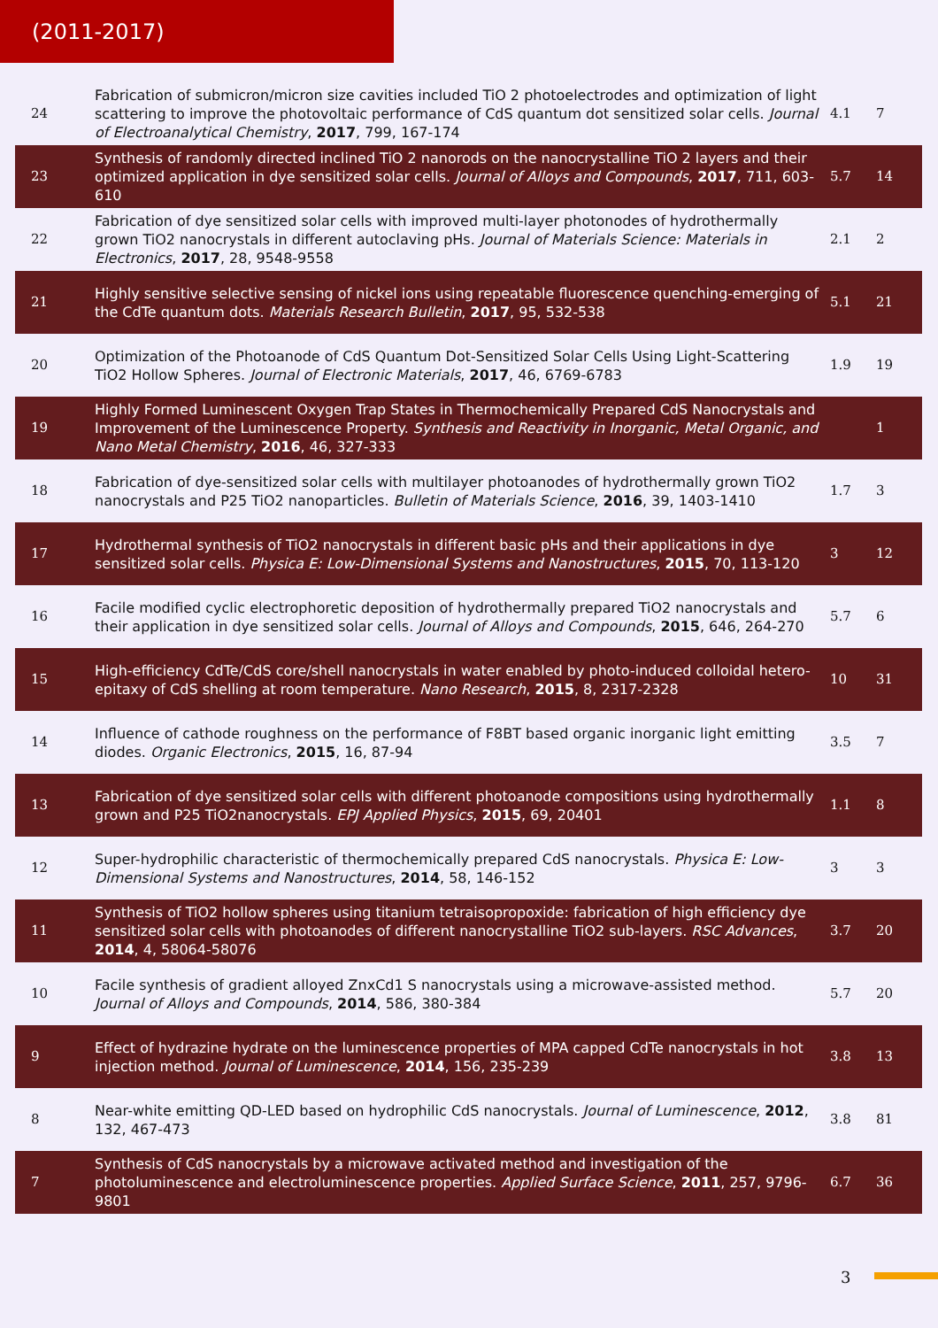(2011-2017)
| 24 | Fabrication of submicron/micron size cavities included TiO 2 photoelectrodes and optimization of light scattering to improve the photovoltaic performance of CdS quantum dot sensitized solar cells. Journal of Electroanalytical Chemistry , 2017 , 799, 167-174 | 4.1 | 7 |
| 23 | Synthesis of randomly directed inclined TiO 2 nanorods on the nanocrystalline TiO 2 layers and their optimized application in dye sensitized solar cells. Journal of Alloys and Compounds , 2017 , 711, 603-610 | 5.7 | 14 |
| 22 | Fabrication of dye sensitized solar cells with improved multi-layer photonodes of hydrothermally grown TiO2 nanocrystals in different autoclaving pHs. Journal of Materials Science: Materials in Electronics , 2017 , 28, 9548-9558 | 2.1 | 2 |
| 21 | Highly sensitive selective sensing of nickel ions using repeatable fluorescence quenching-emerging of the CdTe quantum dots. Materials Research Bulletin , 2017 , 95, 532-538 | 5.1 | 21 |
| 20 | Optimization of the Photoanode of CdS Quantum Dot-Sensitized Solar Cells Using Light-Scattering TiO2 Hollow Spheres. Journal of Electronic Materials , 2017 , 46, 6769-6783 | 1.9 | 19 |
| 19 | Highly Formed Luminescent Oxygen Trap States in Thermochemically Prepared CdS Nanocrystals and Improvement of the Luminescence Property. Synthesis and Reactivity in Inorganic, Metal Organic, and Nano Metal Chemistry , 2016 , 46, 327-333 | | 1 |
| 18 | Fabrication of dye-sensitized solar cells with multilayer photoanodes of hydrothermally grown TiO2 nanocrystals and P25 TiO2 nanoparticles. Bulletin of Materials Science , 2016 , 39, 1403-1410 | 1.7 | 3 |
| 17 | Hydrothermal synthesis of TiO2 nanocrystals in different basic pHs and their applications in dye sensitized solar cells. Physica E: Low-Dimensional Systems and Nanostructures , 2015 , 70, 113-120 | 3 | 12 |
| 16 | Facile modified cyclic electrophoretic deposition of hydrothermally prepared TiO2 nanocrystals and their application in dye sensitized solar cells. Journal of Alloys and Compounds , 2015 , 646, 264-270 | 5.7 | 6 |
| 15 | High-efficiency CdTe/CdS core/shell nanocrystals in water enabled by photo-induced colloidal hetero-epitaxy of CdS shelling at room temperature. Nano Research , 2015 , 8, 2317-2328 | 10 | 31 |
| 14 | Influence of cathode roughness on the performance of F8BT based organic inorganic light emitting diodes. Organic Electronics , 2015 , 16, 87-94 | 3.5 | 7 |
| 13 | Fabrication of dye sensitized solar cells with different photoanode compositions using hydrothermally grown and P25 TiO2nanocrystals. EPJ Applied Physics , 2015 , 69, 20401 | 1.1 | 8 |
| 12 | Super-hydrophilic characteristic of thermochemically prepared CdS nanocrystals. Physica E: Low-Dimensional Systems and Nanostructures , 2014 , 58, 146-152 | 3 | 3 |
| 11 | Synthesis of TiO2 hollow spheres using titanium tetraisopropoxide: fabrication of high efficiency dye sensitized solar cells with photoanodes of different nanocrystalline TiO2 sub-layers. RSC Advances , 2014 , 4, 58064-58076 | 3.7 | 20 |
| 10 | Facile synthesis of gradient alloyed ZnxCd1 S nanocrystals using a microwave-assisted method. Journal of Alloys and Compounds , 2014 , 586, 380-384 | 5.7 | 20 |
| 9 | Effect of hydrazine hydrate on the luminescence properties of MPA capped CdTe nanocrystals in hot injection method. Journal of Luminescence , 2014 , 156, 235-239 | 3.8 | 13 |
| 8 | Near-white emitting QD-LED based on hydrophilic CdS nanocrystals. Journal of Luminescence , 2012 , 132, 467-473 | 3.8 | 81 |
| 7 | Synthesis of CdS nanocrystals by a microwave activated method and investigation of the photoluminescence and electroluminescence properties. Applied Surface Science , 2011 , 257, 9796-9801 | 6.7 | 36 |
3